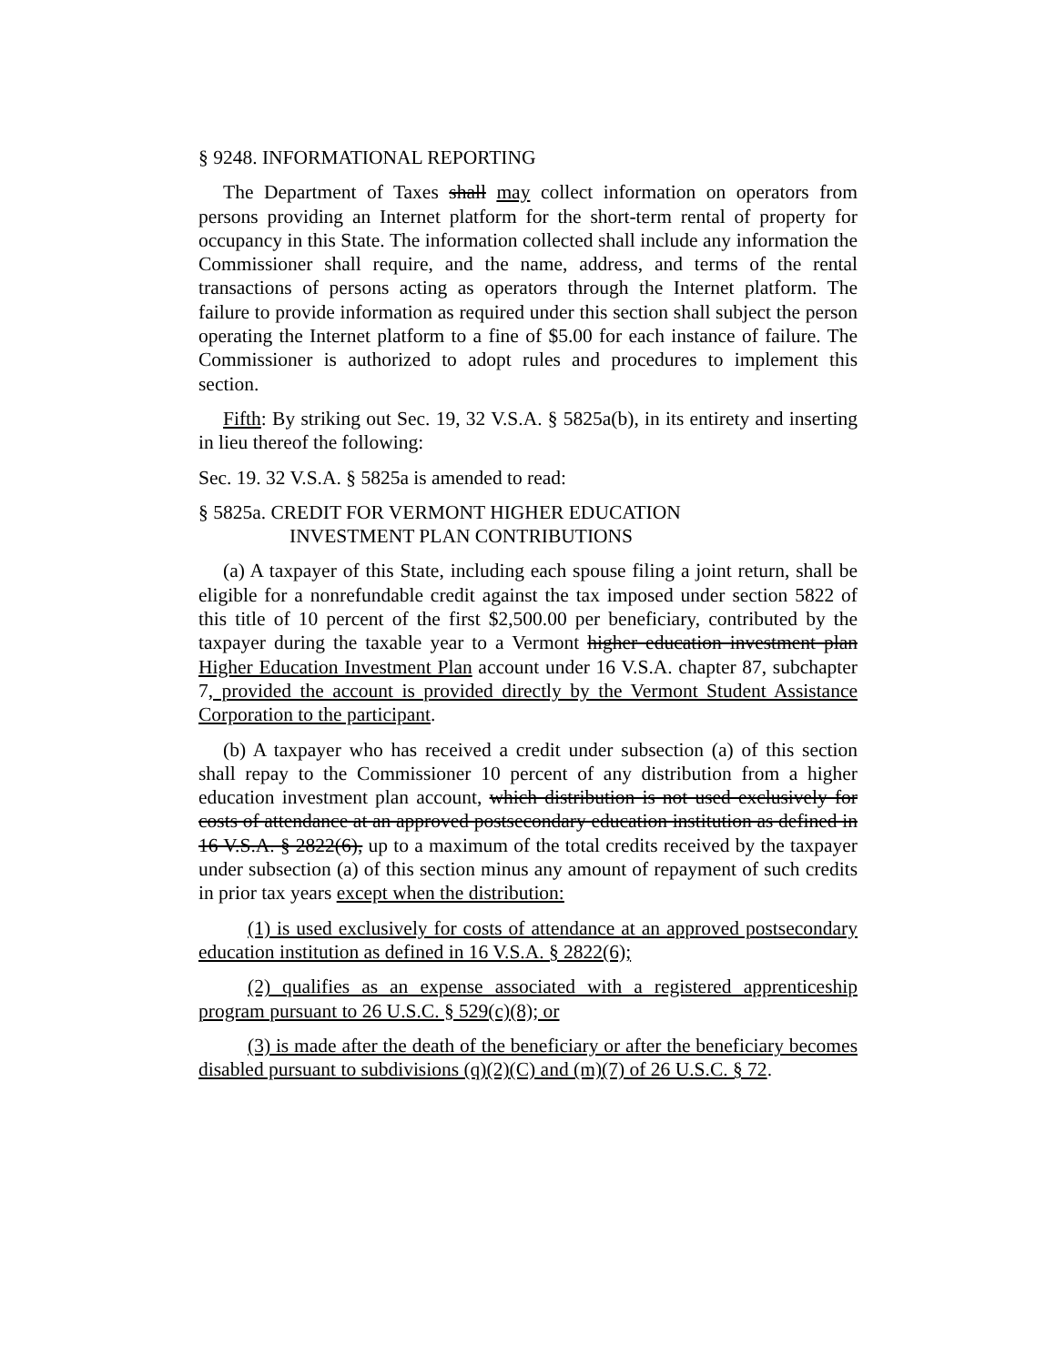§ 9248. INFORMATIONAL REPORTING
The Department of Taxes shall may collect information on operators from persons providing an Internet platform for the short-term rental of property for occupancy in this State. The information collected shall include any information the Commissioner shall require, and the name, address, and terms of the rental transactions of persons acting as operators through the Internet platform. The failure to provide information as required under this section shall subject the person operating the Internet platform to a fine of $5.00 for each instance of failure. The Commissioner is authorized to adopt rules and procedures to implement this section.
Fifth: By striking out Sec. 19, 32 V.S.A. § 5825a(b), in its entirety and inserting in lieu thereof the following:
Sec. 19. 32 V.S.A. § 5825a is amended to read:
§ 5825a. CREDIT FOR VERMONT HIGHER EDUCATION
INVESTMENT PLAN CONTRIBUTIONS
(a) A taxpayer of this State, including each spouse filing a joint return, shall be eligible for a nonrefundable credit against the tax imposed under section 5822 of this title of 10 percent of the first $2,500.00 per beneficiary, contributed by the taxpayer during the taxable year to a Vermont higher education investment plan Higher Education Investment Plan account under 16 V.S.A. chapter 87, subchapter 7, provided the account is provided directly by the Vermont Student Assistance Corporation to the participant.
(b) A taxpayer who has received a credit under subsection (a) of this section shall repay to the Commissioner 10 percent of any distribution from a higher education investment plan account, which distribution is not used exclusively for costs of attendance at an approved postsecondary education institution as defined in 16 V.S.A. § 2822(6), up to a maximum of the total credits received by the taxpayer under subsection (a) of this section minus any amount of repayment of such credits in prior tax years except when the distribution:
(1) is used exclusively for costs of attendance at an approved postsecondary education institution as defined in 16 V.S.A. § 2822(6);
(2) qualifies as an expense associated with a registered apprenticeship program pursuant to 26 U.S.C. § 529(c)(8); or
(3) is made after the death of the beneficiary or after the beneficiary becomes disabled pursuant to subdivisions (q)(2)(C) and (m)(7) of 26 U.S.C. § 72.